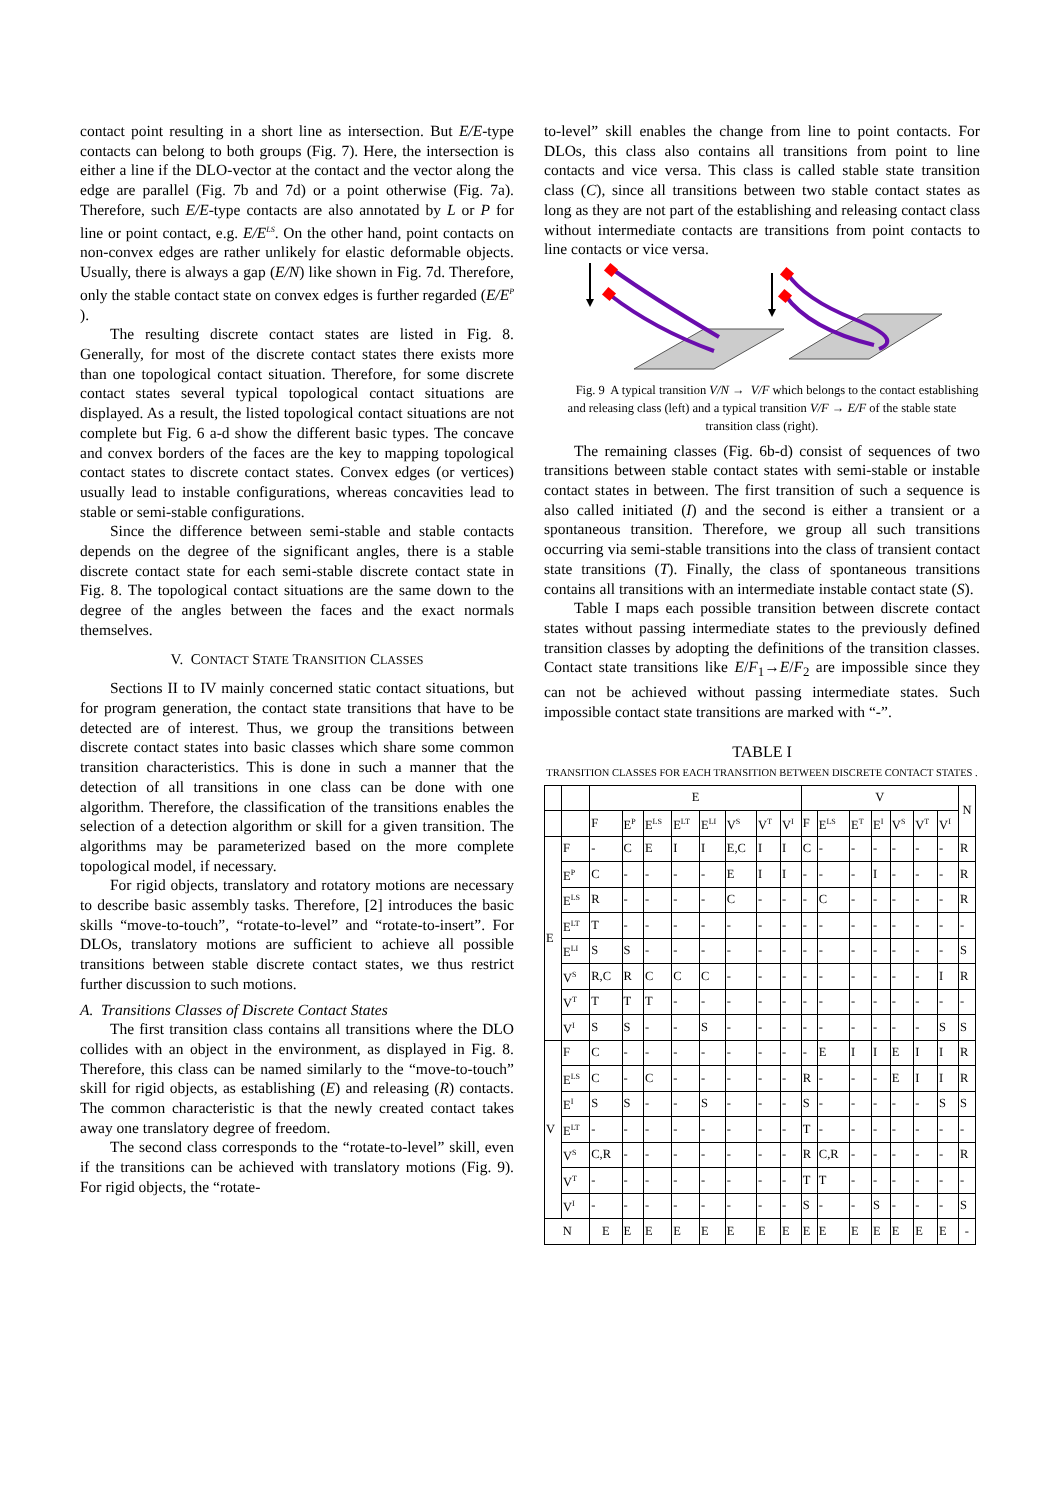contact point resulting in a short line as intersection. But E/E-type contacts can belong to both groups (Fig. 7). Here, the intersection is either a line if the DLO-vector at the contact and the vector along the edge are parallel (Fig. 7b and 7d) or a point otherwise (Fig. 7a). Therefore, such E/E-type contacts are also annotated by L or P for line or point contact, e.g. E/E<sup>LS</sup>. On the other hand, point contacts on non-convex edges are rather unlikely for elastic deformable objects. Usually, there is always a gap (E/N) like shown in Fig. 7d. Therefore, only the stable contact state on convex edges is further regarded (E/E<sup>P</sup> ).
The resulting discrete contact states are listed in Fig. 8. Generally, for most of the discrete contact states there exists more than one topological contact situation. Therefore, for some discrete contact states several typical topological contact situations are displayed. As a result, the listed topological contact situations are not complete but Fig. 6 a-d show the different basic types. The concave and convex borders of the faces are the key to mapping topological contact states to discrete contact states. Convex edges (or vertices) usually lead to instable configurations, whereas concavities lead to stable or semi-stable configurations.
Since the difference between semi-stable and stable contacts depends on the degree of the significant angles, there is a stable discrete contact state for each semi-stable discrete contact state in Fig. 8. The topological contact situations are the same down to the degree of the angles between the faces and the exact normals themselves.
V. CONTACT STATE TRANSITION CLASSES
Sections II to IV mainly concerned static contact situations, but for program generation, the contact state transitions that have to be detected are of interest. Thus, we group the transitions between discrete contact states into basic classes which share some common transition characteristics. This is done in such a manner that the detection of all transitions in one class can be done with one algorithm. Therefore, the classification of the transitions enables the selection of a detection algorithm or skill for a given transition. The algorithms may be parameterized based on the more complete topological model, if necessary.
For rigid objects, translatory and rotatory motions are necessary to describe basic assembly tasks. Therefore, [2] introduces the basic skills “move-to-touch”, “rotate-to-level” and “rotate-to-insert”. For DLOs, translatory motions are sufficient to achieve all possible transitions between stable discrete contact states, we thus restrict further discussion to such motions.
A. Transitions Classes of Discrete Contact States
The first transition class contains all transitions where the DLO collides with an object in the environment, as displayed in Fig. 8. Therefore, this class can be named similarly to the “move-to-touch” skill for rigid objects, as establishing (E) and releasing (R) contacts. The common characteristic is that the newly created contact takes away one translatory degree of freedom.
The second class corresponds to the “rotate-to-level” skill, even if the transitions can be achieved with translatory motions (Fig. 9). For rigid objects, the “rotate-
to-level” skill enables the change from line to point contacts. For DLOs, this class also contains all transitions from point to line contacts and vice versa. This class is called stable state transition class (C), since all transitions between two stable contact states as long as they are not part of the establishing and releasing contact class without intermediate contacts are transitions from point contacts to line contacts or vice versa.
Fig. 9 A typical transition V/N → V/F which belongs to the contact establishing and releasing class (left) and a typical transition V/F → E/F of the stable state transition class (right).
The remaining classes (Fig. 6b-d) consist of sequences of two transitions between stable contact states with semi-stable or instable contact states in between. The first transition of such a sequence is also called initiated (I) and the second is either a transient or a spontaneous transition. Therefore, we group all such transitions occurring via semi-stable transitions into the class of transient contact state transitions (T). Finally, the class of spontaneous transitions contains all transitions with an intermediate instable contact state (S).
Table I maps each possible transition between discrete contact states without passing intermediate states to the previously defined transition classes by adopting the definitions of the transition classes. Contact state transitions like E/F<sub>1</sub>→E/F<sub>2</sub> are impossible since they can not be achieved without passing intermediate states. Such impossible contact state transitions are marked with “-”.
TABLE I
TRANSITION CLASSES FOR EACH TRANSITION BETWEEN DISCRETE CONTACT STATES .
| | | E | | | | | | | | V | | | | | | | N |
| --- | --- | --- | --- | --- | --- | --- | --- | --- | --- | --- | --- | --- | --- | --- | --- | --- | --- |
| | | F | E<sup>P</sup> | E<sup>LS</sup> | E<sup>LT</sup> | E<sup>LI</sup> | V<sup>S</sup> | V<sup>T</sup> | V<sup>I</sup> | F | E<sup>LS</sup> | E<sup>T</sup> | E<sup>I</sup> | V<sup>S</sup> | V<sup>T</sup> | V<sup>I</sup> | |
| E | F | - | C | E | I | I | E,C | I | I | C | - | - | - | - | - | - | R |
| | E<sup>P</sup> | C | - | - | - | - | E | I | I | - | - | - | I | - | - | - | R |
| | E<sup>LS</sup> | R | - | - | - | - | C | - | - | - | C | - | - | - | - | - | R |
| | E<sup>LT</sup> | T | - | - | - | - | - | - | - | - | - | - | - | - | - | - | - |
| | E<sup>LI</sup> | S | S | - | - | - | - | - | - | - | - | - | - | - | - | - | S |
| | V<sup>S</sup> | R,C | R | C | C | C | - | - | - | - | - | - | - | - | - | I | R |
| | V<sup>T</sup> | T | T | T | - | - | - | - | - | - | - | - | - | - | - | - | - |
| | V<sup>I</sup> | S | S | - | - | S | - | - | - | - | - | - | - | - | - | S | S |
| V | F | C | - | - | - | - | - | - | - | - | E | I | I | E | I | I | R |
| | E<sup>LS</sup> | C | - | C | - | - | - | - | - | R | - | - | - | E | I | I | R |
| | E<sup>I</sup> | S | S | - | - | S | - | - | - | S | - | - | - | - | - | S | S |
| | E<sup>LT</sup> | - | - | - | - | - | - | - | - | T | - | - | - | - | - | - | - |
| | V<sup>S</sup> | C,R | - | - | - | - | - | - | - | R | C,R | - | - | - | - | - | R |
| | V<sup>T</sup> | - | - | - | - | - | - | - | - | T | T | - | - | - | - | - | - |
| | V<sup>I</sup> | - | - | - | - | - | - | - | - | S | - | - | S | - | - | - | S |
| N | | E | E | E | E | E | E | E | E | E | E | E | E | E | E | E | - |